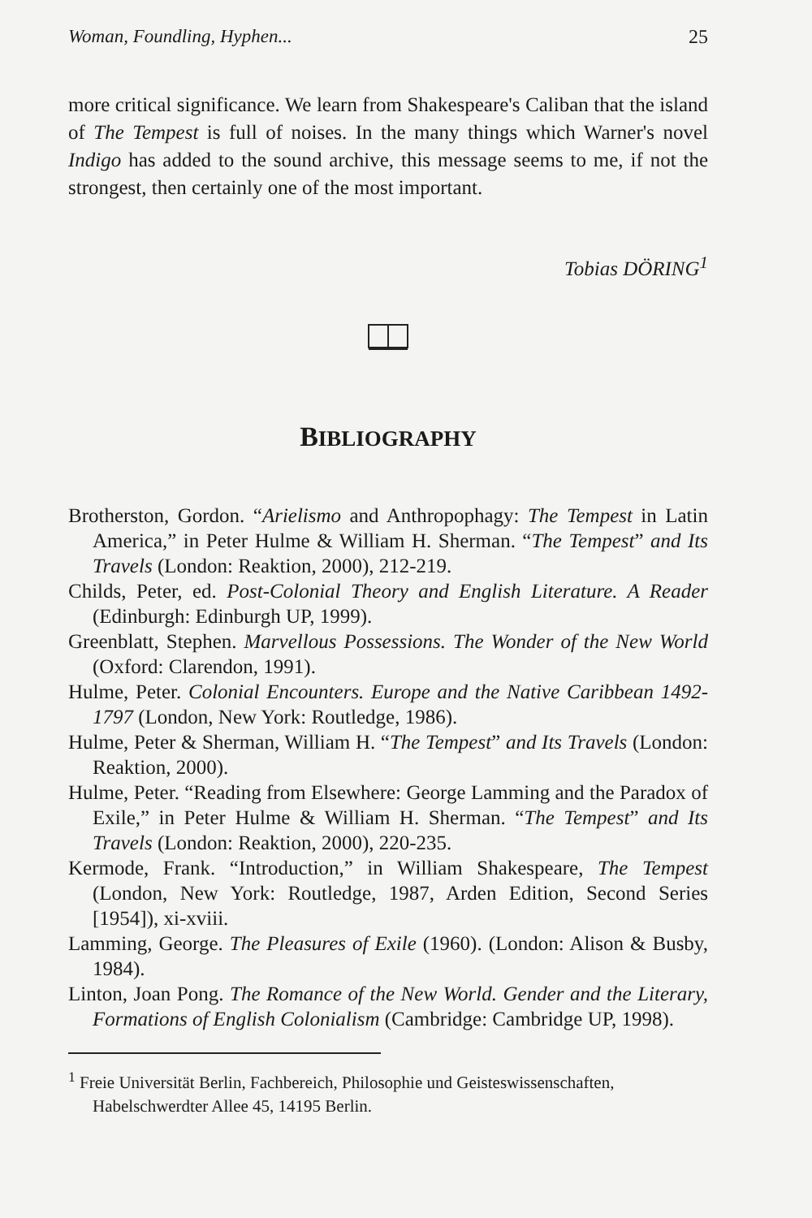Woman, Foundling, Hyphen... 25
more critical significance. We learn from Shakespeare's Caliban that the island of The Tempest is full of noises. In the many things which Warner's novel Indigo has added to the sound archive, this message seems to me, if not the strongest, then certainly one of the most important.
Tobias DÖRING<sup>1</sup>
BIBLIOGRAPHY
Brotherston, Gordon. “Arielismo and Anthropophagy: The Tempest in Latin America,” in Peter Hulme & William H. Sherman. “The Tempest” and Its Travels (London: Reaktion, 2000), 212-219.
Childs, Peter, ed. Post-Colonial Theory and English Literature. A Reader (Edinburgh: Edinburgh UP, 1999).
Greenblatt, Stephen. Marvellous Possessions. The Wonder of the New World (Oxford: Clarendon, 1991).
Hulme, Peter. Colonial Encounters. Europe and the Native Caribbean 1492-1797 (London, New York: Routledge, 1986).
Hulme, Peter & Sherman, William H. “The Tempest” and Its Travels (London: Reaktion, 2000).
Hulme, Peter. “Reading from Elsewhere: George Lamming and the Paradox of Exile,” in Peter Hulme & William H. Sherman. “The Tempest” and Its Travels (London: Reaktion, 2000), 220-235.
Kermode, Frank. “Introduction,” in William Shakespeare, The Tempest (London, New York: Routledge, 1987, Arden Edition, Second Series [1954]), xi-xviii.
Lamming, George. The Pleasures of Exile (1960). (London: Alison & Busby, 1984).
Linton, Joan Pong. The Romance of the New World. Gender and the Literary, Formations of English Colonialism (Cambridge: Cambridge UP, 1998).
<sup>1</sup> Freie Universität Berlin, Fachbereich, Philosophie und Geisteswissenschaften, Habelschwerdter Allee 45, 14195 Berlin.